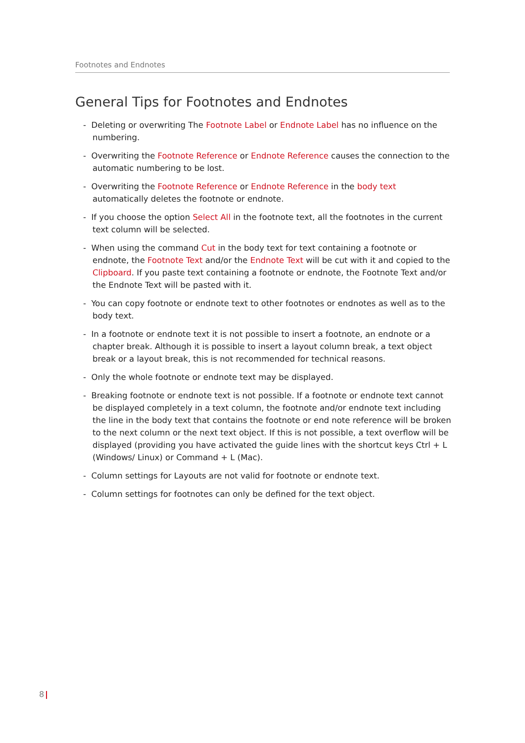Footnotes and Endnotes
General Tips for Footnotes and Endnotes
- Deleting or overwriting The Footnote Label or Endnote Label has no influence on the numbering.
- Overwriting the Footnote Reference or Endnote Reference causes the connection to the automatic numbering to be lost.
- Overwriting the Footnote Reference or Endnote Reference in the body text automatically deletes the footnote or endnote.
- If you choose the option Select All in the footnote text, all the footnotes in the current text column will be selected.
- When using the command Cut in the body text for text containing a footnote or endnote, the Footnote Text and/or the Endnote Text will be cut with it and copied to the Clipboard. If you paste text containing a footnote or endnote, the Footnote Text and/or the Endnote Text will be pasted with it.
- You can copy footnote or endnote text to other footnotes or endnotes as well as to the body text.
- In a footnote or endnote text it is not possible to insert a footnote, an endnote or a chapter break. Although it is possible to insert a layout column break, a text object break or a layout break, this is not recommended for technical reasons.
- Only the whole footnote or endnote text may be displayed.
- Breaking footnote or endnote text is not possible. If a footnote or endnote text cannot be displayed completely in a text column, the footnote and/or endnote text including the line in the body text that contains the footnote or end note reference will be broken to the next column or the next text object. If this is not possible, a text overflow will be displayed (providing you have activated the guide lines with the shortcut keys Ctrl + L (Windows/ Linux) or Command + L (Mac).
- Column settings for Layouts are not valid for footnote or endnote text.
- Column settings for footnotes can only be defined for the text object.
8